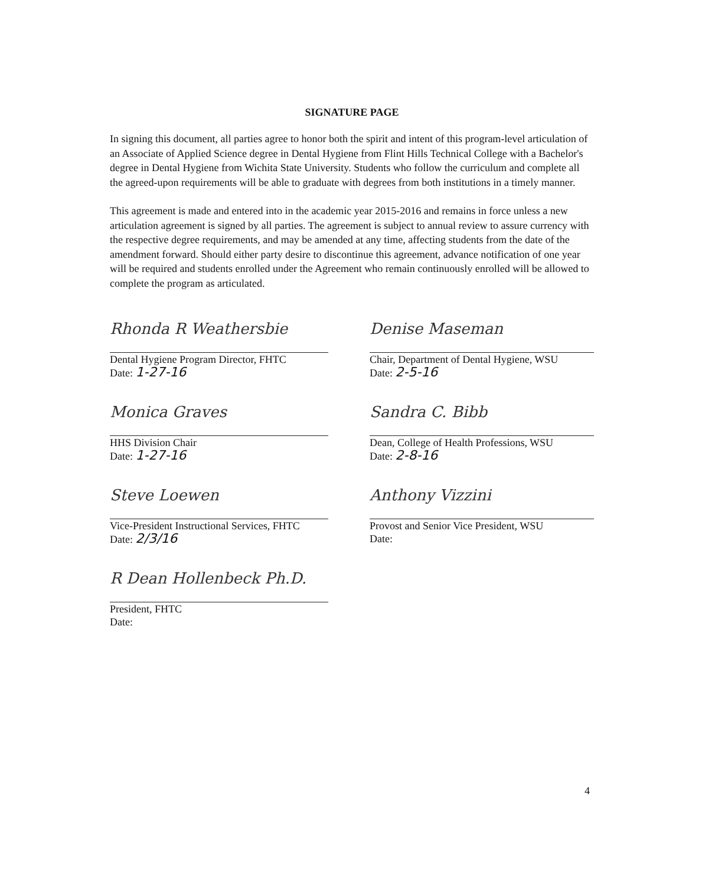SIGNATURE PAGE
In signing this document, all parties agree to honor both the spirit and intent of this program-level articulation of an Associate of Applied Science degree in Dental Hygiene from Flint Hills Technical College with a Bachelor's degree in Dental Hygiene from Wichita State University. Students who follow the curriculum and complete all the agreed-upon requirements will be able to graduate with degrees from both institutions in a timely manner.
This agreement is made and entered into in the academic year 2015-2016 and remains in force unless a new articulation agreement is signed by all parties. The agreement is subject to annual review to assure currency with the respective degree requirements, and may be amended at any time, affecting students from the date of the amendment forward. Should either party desire to discontinue this agreement, advance notification of one year will be required and students enrolled under the Agreement who remain continuously enrolled will be allowed to complete the program as articulated.
Rhonda R Weathersbie
Dental Hygiene Program Director, FHTC
Date: 1-27-16
Denise Maseman
Chair, Department of Dental Hygiene, WSU
Date: 2-5-16
Monica Graves
HHS Division Chair
Date: 1-27-16
Sandra C. Bibb
Dean, College of Health Professions, WSU
Date: 2-8-16
Steve Loewen
Vice-President Instructional Services, FHTC
Date: 2/3/16
Anthony Vizzini
Provost and Senior Vice President, WSU
Date:
R Dean Hollenbeck Ph.D.
President, FHTC
Date:
4